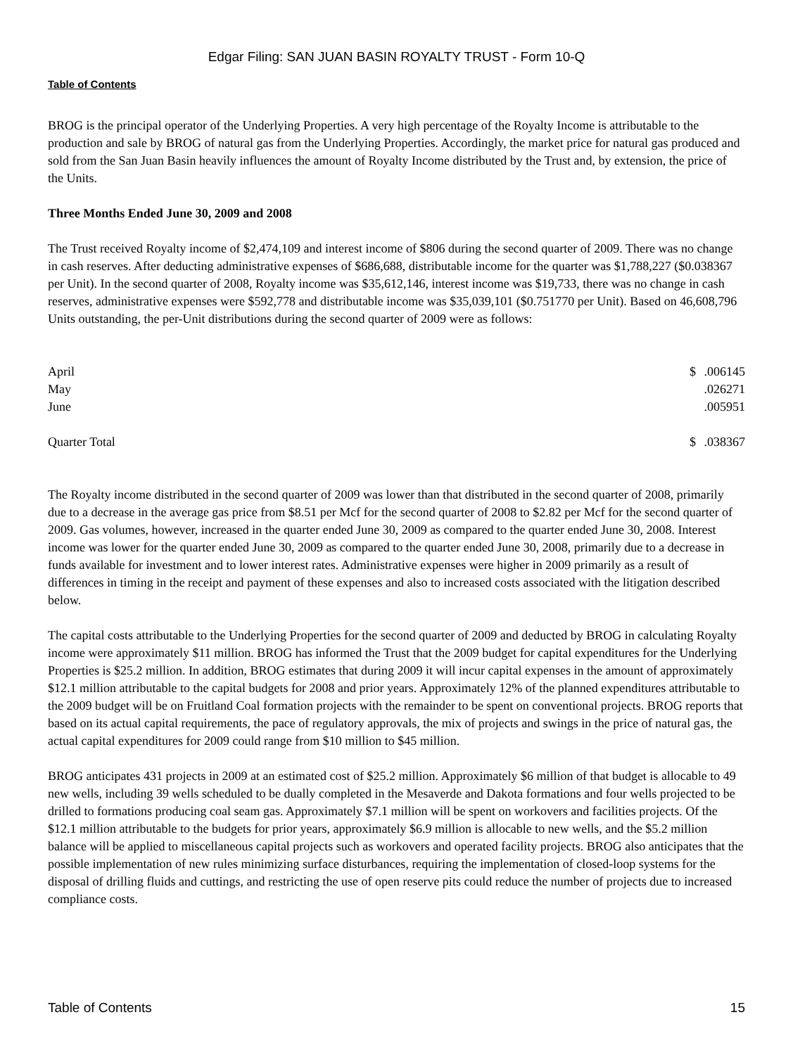Edgar Filing: SAN JUAN BASIN ROYALTY TRUST - Form 10-Q
Table of Contents
BROG is the principal operator of the Underlying Properties. A very high percentage of the Royalty Income is attributable to the production and sale by BROG of natural gas from the Underlying Properties. Accordingly, the market price for natural gas produced and sold from the San Juan Basin heavily influences the amount of Royalty Income distributed by the Trust and, by extension, the price of the Units.
Three Months Ended June 30, 2009 and 2008
The Trust received Royalty income of $2,474,109 and interest income of $806 during the second quarter of 2009. There was no change in cash reserves. After deducting administrative expenses of $686,688, distributable income for the quarter was $1,788,227 ($0.038367 per Unit). In the second quarter of 2008, Royalty income was $35,612,146, interest income was $19,733, there was no change in cash reserves, administrative expenses were $592,778 and distributable income was $35,039,101 ($0.751770 per Unit). Based on 46,608,796 Units outstanding, the per-Unit distributions during the second quarter of 2009 were as follows:
| April | $ | .006145 |
| May | | .026271 |
| June | | .005951 |
| Quarter Total | $ | .038367 |
The Royalty income distributed in the second quarter of 2009 was lower than that distributed in the second quarter of 2008, primarily due to a decrease in the average gas price from $8.51 per Mcf for the second quarter of 2008 to $2.82 per Mcf for the second quarter of 2009. Gas volumes, however, increased in the quarter ended June 30, 2009 as compared to the quarter ended June 30, 2008. Interest income was lower for the quarter ended June 30, 2009 as compared to the quarter ended June 30, 2008, primarily due to a decrease in funds available for investment and to lower interest rates. Administrative expenses were higher in 2009 primarily as a result of differences in timing in the receipt and payment of these expenses and also to increased costs associated with the litigation described below.
The capital costs attributable to the Underlying Properties for the second quarter of 2009 and deducted by BROG in calculating Royalty income were approximately $11 million. BROG has informed the Trust that the 2009 budget for capital expenditures for the Underlying Properties is $25.2 million. In addition, BROG estimates that during 2009 it will incur capital expenses in the amount of approximately $12.1 million attributable to the capital budgets for 2008 and prior years. Approximately 12% of the planned expenditures attributable to the 2009 budget will be on Fruitland Coal formation projects with the remainder to be spent on conventional projects. BROG reports that based on its actual capital requirements, the pace of regulatory approvals, the mix of projects and swings in the price of natural gas, the actual capital expenditures for 2009 could range from $10 million to $45 million.
BROG anticipates 431 projects in 2009 at an estimated cost of $25.2 million. Approximately $6 million of that budget is allocable to 49 new wells, including 39 wells scheduled to be dually completed in the Mesaverde and Dakota formations and four wells projected to be drilled to formations producing coal seam gas. Approximately $7.1 million will be spent on workovers and facilities projects. Of the $12.1 million attributable to the budgets for prior years, approximately $6.9 million is allocable to new wells, and the $5.2 million balance will be applied to miscellaneous capital projects such as workovers and operated facility projects. BROG also anticipates that the possible implementation of new rules minimizing surface disturbances, requiring the implementation of closed-loop systems for the disposal of drilling fluids and cuttings, and restricting the use of open reserve pits could reduce the number of projects due to increased compliance costs.
Table of Contents 15